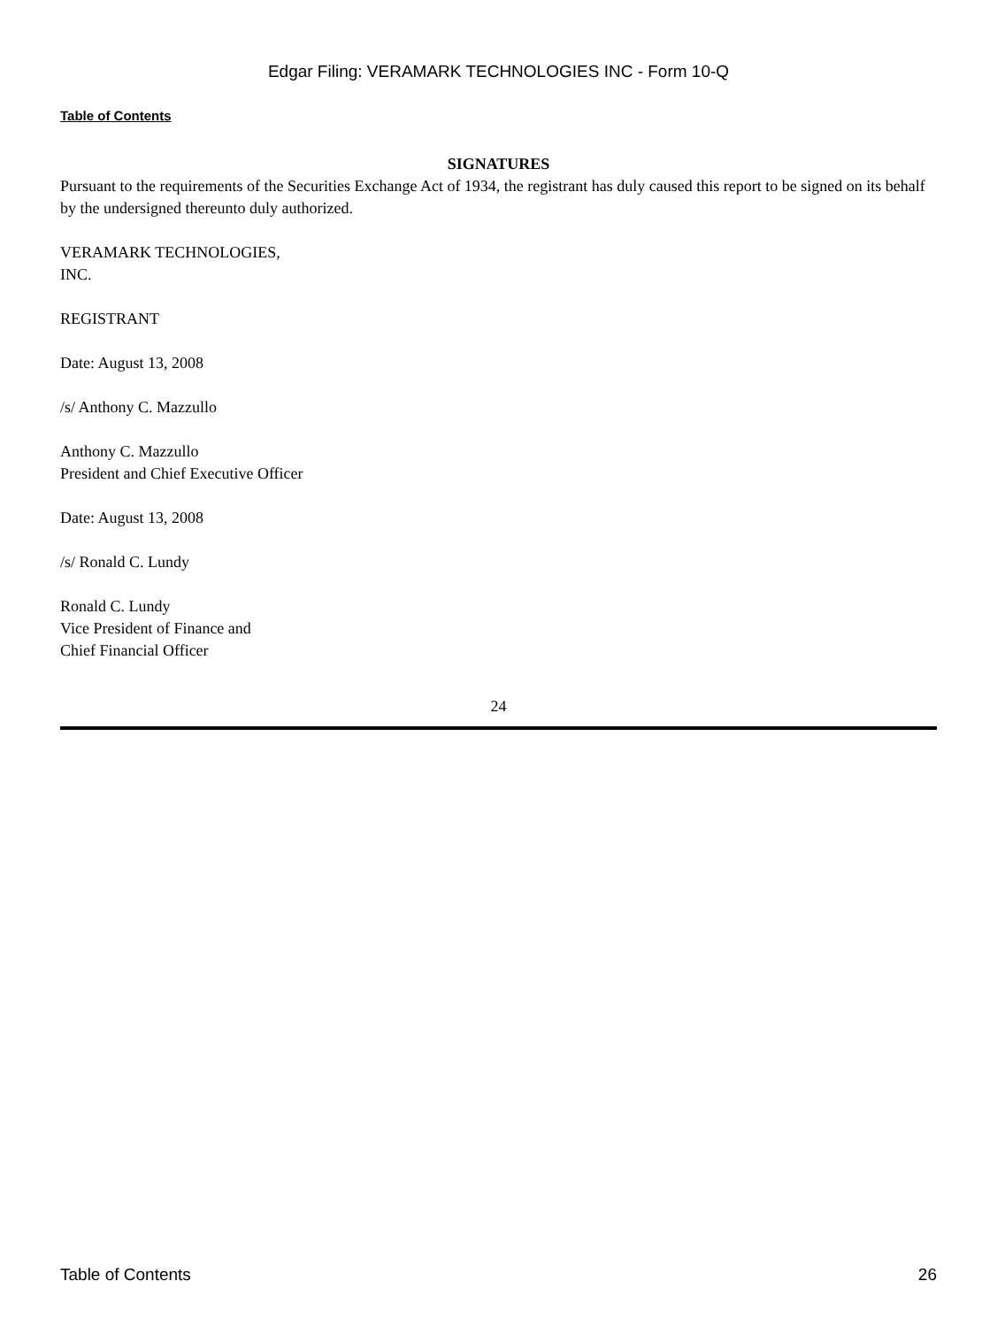Edgar Filing: VERAMARK TECHNOLOGIES INC - Form 10-Q
Table of Contents
SIGNATURES
Pursuant to the requirements of the Securities Exchange Act of 1934, the registrant has duly caused this report to be signed on its behalf by the undersigned thereunto duly authorized.
VERAMARK TECHNOLOGIES,
INC.
REGISTRANT
Date: August 13, 2008
/s/ Anthony C. Mazzullo
Anthony C. Mazzullo
President and Chief Executive Officer
Date: August 13, 2008
/s/ Ronald C. Lundy
Ronald C. Lundy
Vice President of Finance and
Chief Financial Officer
24
Table of Contents 26